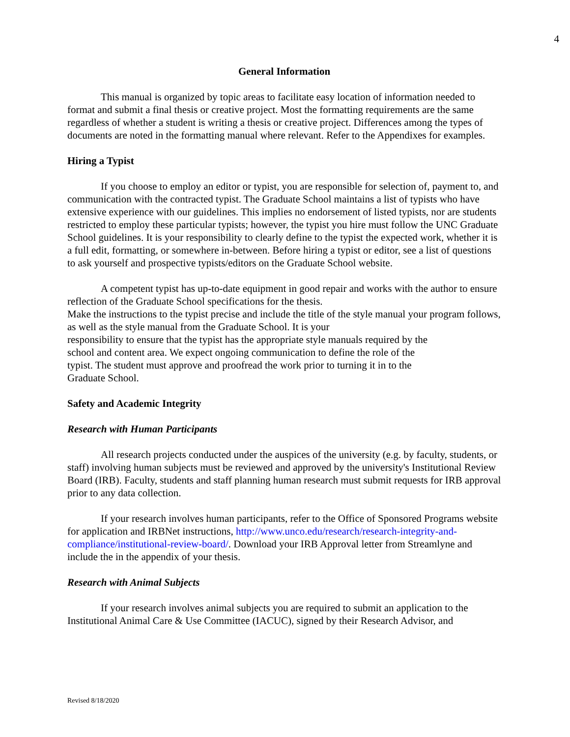4
General Information
This manual is organized by topic areas to facilitate easy location of information needed to format and submit a final thesis or creative project. Most the formatting requirements are the same regardless of whether a student is writing a thesis or creative project. Differences among the types of documents are noted in the formatting manual where relevant. Refer to the Appendixes for examples.
Hiring a Typist
If you choose to employ an editor or typist, you are responsible for selection of, payment to, and communication with the contracted typist. The Graduate School maintains a list of typists who have extensive experience with our guidelines. This implies no endorsement of listed typists, nor are students restricted to employ these particular typists; however, the typist you hire must follow the UNC Graduate School guidelines. It is your responsibility to clearly define to the typist the expected work, whether it is a full edit, formatting, or somewhere in-between. Before hiring a typist or editor, see a list of questions to ask yourself and prospective typists/editors on the Graduate School website.
A competent typist has up-to-date equipment in good repair and works with the author to ensure reflection of the Graduate School specifications for the thesis.
Make the instructions to the typist precise and include the title of the style manual your program follows, as well as the style manual from the Graduate School. It is your
responsibility to ensure that the typist has the appropriate style manuals required by the
school and content area. We expect ongoing communication to define the role of the
typist. The student must approve and proofread the work prior to turning it in to the
Graduate School.
Safety and Academic Integrity
Research with Human Participants
All research projects conducted under the auspices of the university (e.g. by faculty, students, or staff) involving human subjects must be reviewed and approved by the university's Institutional Review Board (IRB). Faculty, students and staff planning human research must submit requests for IRB approval prior to any data collection.
If your research involves human participants, refer to the Office of Sponsored Programs website for application and IRBNet instructions, http://www.unco.edu/research/research-integrity-and-compliance/institutional-review-board/. Download your IRB Approval letter from Streamlyne and include the in the appendix of your thesis.
Research with Animal Subjects
If your research involves animal subjects you are required to submit an application to the Institutional Animal Care & Use Committee (IACUC), signed by their Research Advisor, and
Revised 8/18/2020